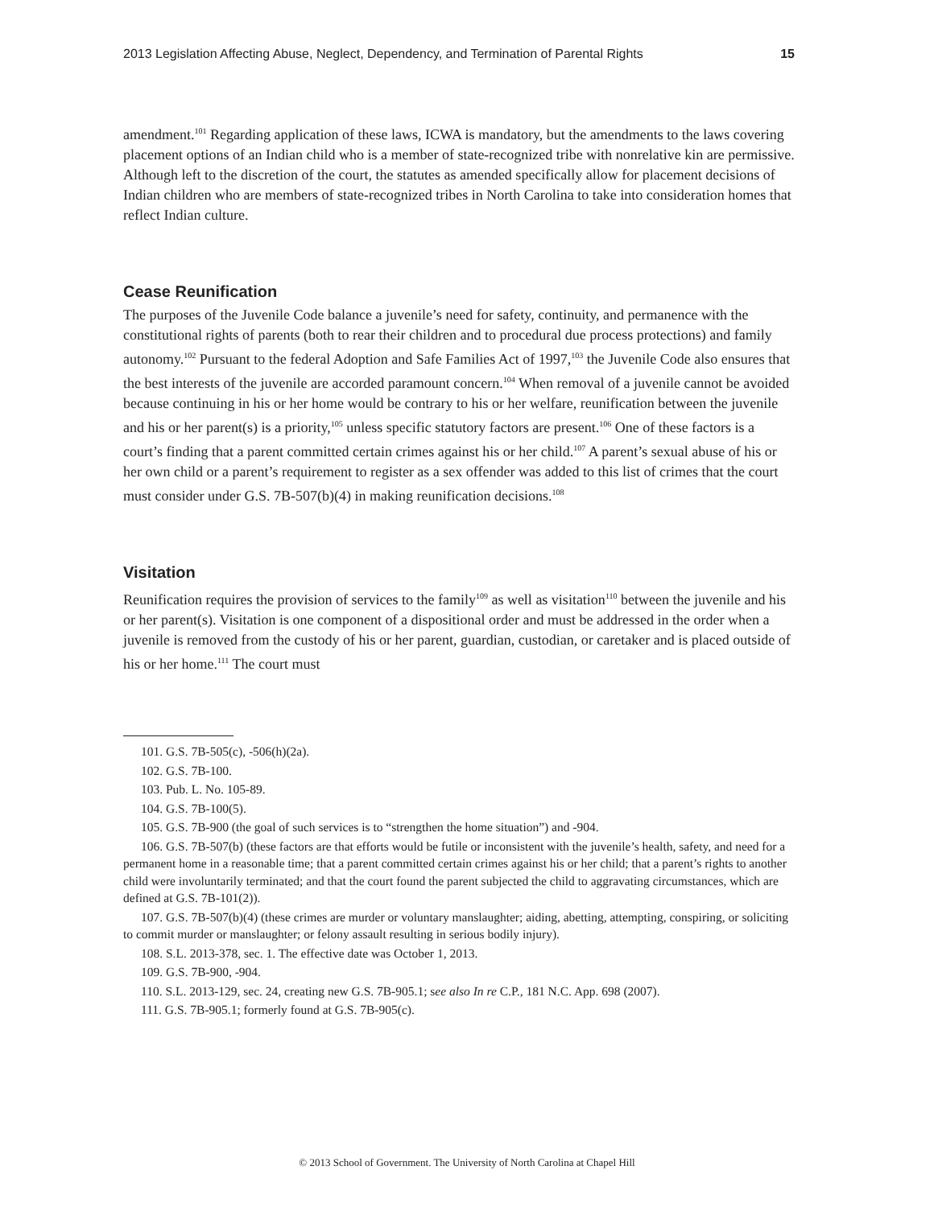2013 Legislation Affecting Abuse, Neglect, Dependency, and Termination of Parental Rights 15
amendment.<sup>101</sup> Regarding application of these laws, ICWA is mandatory, but the amendments to the laws covering placement options of an Indian child who is a member of state-recognized tribe with nonrelative kin are permissive. Although left to the discretion of the court, the statutes as amended specifically allow for placement decisions of Indian children who are members of state-recognized tribes in North Carolina to take into consideration homes that reflect Indian culture.
Cease Reunification
The purposes of the Juvenile Code balance a juvenile’s need for safety, continuity, and permanence with the constitutional rights of parents (both to rear their children and to procedural due process protections) and family autonomy.<sup>102</sup> Pursuant to the federal Adoption and Safe Families Act of 1997,<sup>103</sup> the Juvenile Code also ensures that the best interests of the juvenile are accorded paramount concern.<sup>104</sup> When removal of a juvenile cannot be avoided because continuing in his or her home would be contrary to his or her welfare, reunification between the juvenile and his or her parent(s) is a priority,<sup>105</sup> unless specific statutory factors are present.<sup>106</sup> One of these factors is a court’s finding that a parent committed certain crimes against his or her child.<sup>107</sup> A parent’s sexual abuse of his or her own child or a parent’s requirement to register as a sex offender was added to this list of crimes that the court must consider under G.S. 7B-507(b)(4) in making reunification decisions.<sup>108</sup>
Visitation
Reunification requires the provision of services to the family<sup>109</sup> as well as visitation<sup>110</sup> between the juvenile and his or her parent(s). Visitation is one component of a dispositional order and must be addressed in the order when a juvenile is removed from the custody of his or her parent, guardian, custodian, or caretaker and is placed outside of his or her home.<sup>111</sup> The court must
101. G.S. 7B-505(c), -506(h)(2a).
102. G.S. 7B-100.
103. Pub. L. No. 105-89.
104. G.S. 7B-100(5).
105. G.S. 7B-900 (the goal of such services is to “strengthen the home situation”) and -904.
106. G.S. 7B-507(b) (these factors are that efforts would be futile or inconsistent with the juvenile’s health, safety, and need for a permanent home in a reasonable time; that a parent committed certain crimes against his or her child; that a parent’s rights to another child were involuntarily terminated; and that the court found the parent subjected the child to aggravating circumstances, which are defined at G.S. 7B-101(2)).
107. G.S. 7B-507(b)(4) (these crimes are murder or voluntary manslaughter; aiding, abetting, attempting, conspiring, or soliciting to commit murder or manslaughter; or felony assault resulting in serious bodily injury).
108. S.L. 2013-378, sec. 1. The effective date was October 1, 2013.
109. G.S. 7B-900, -904.
110. S.L. 2013-129, sec. 24, creating new G.S. 7B-905.1; see also In re C.P., 181 N.C. App. 698 (2007).
111. G.S. 7B-905.1; formerly found at G.S. 7B-905(c).
© 2013 School of Government. The University of North Carolina at Chapel Hill